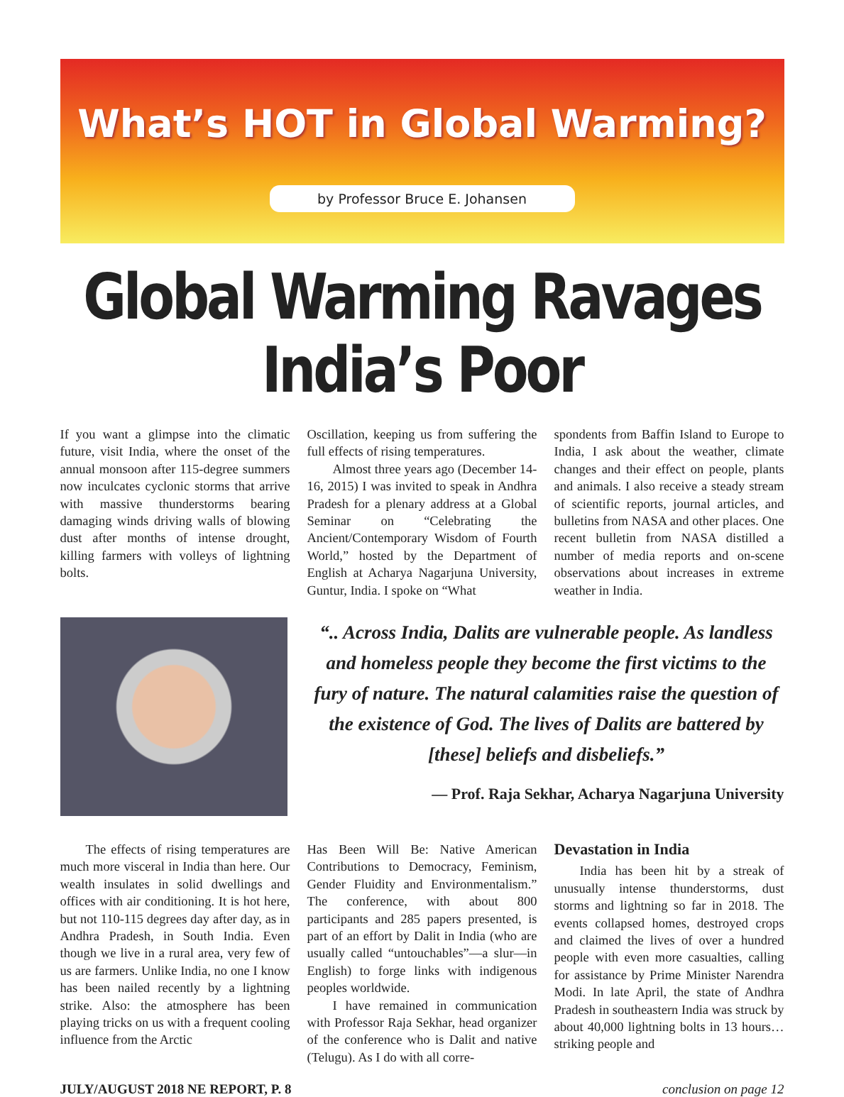What’s HOT in Global Warming?
by Professor Bruce E. Johansen
Global Warming Ravages India’s Poor
If you want a glimpse into the climatic future, visit India, where the onset of the annual monsoon after 115-degree summers now inculcates cyclonic storms that arrive with massive thunderstorms bearing damaging winds driving walls of blowing dust after months of intense drought, killing farmers with volleys of lightning bolts.
Oscillation, keeping us from suffering the full effects of rising temperatures.
Almost three years ago (December 14-16, 2015) I was invited to speak in Andhra Pradesh for a plenary address at a Global Seminar on “Celebrating the Ancient/Contemporary Wisdom of Fourth World,” hosted by the Department of English at Acharya Nagarjuna University, Guntur, India. I spoke on “What
spondents from Baffin Island to Europe to India, I ask about the weather, climate changes and their effect on people, plants and animals. I also receive a steady stream of scientific reports, journal articles, and bulletins from NASA and other places. One recent bulletin from NASA distilled a number of media reports and on-scene observations about increases in extreme weather in India.
“.. Across India, Dalits are vulnerable people. As landless and homeless people they become the first victims to the fury of nature. The natural calamities raise the question of the existence of God. The lives of Dalits are battered by [these] beliefs and disbeliefs.”
— Prof. Raja Sekhar, Acharya Nagarjuna University
The effects of rising temperatures are much more visceral in India than here. Our wealth insulates in solid dwellings and offices with air conditioning. It is hot here, but not 110-115 degrees day after day, as in Andhra Pradesh, in South India. Even though we live in a rural area, very few of us are farmers. Unlike India, no one I know has been nailed recently by a lightning strike. Also: the atmosphere has been playing tricks on us with a frequent cooling influence from the Arctic
Has Been Will Be: Native American Contributions to Democracy, Feminism, Gender Fluidity and Environmentalism.” The conference, with about 800 participants and 285 papers presented, is part of an effort by Dalit in India (who are usually called “untouchables”—a slur—in English) to forge links with indigenous peoples worldwide.
I have remained in communication with Professor Raja Sekhar, head organizer of the conference who is Dalit and native (Telugu). As I do with all corre-
Devastation in India
India has been hit by a streak of unusually intense thunderstorms, dust storms and lightning so far in 2018. The events collapsed homes, destroyed crops and claimed the lives of over a hundred people with even more casualties, calling for assistance by Prime Minister Narendra Modi. In late April, the state of Andhra Pradesh in southeastern India was struck by about 40,000 lightning bolts in 13 hours… striking people and
JULY/AUGUST 2018 NE REPORT, P. 8 conclusion on page 12